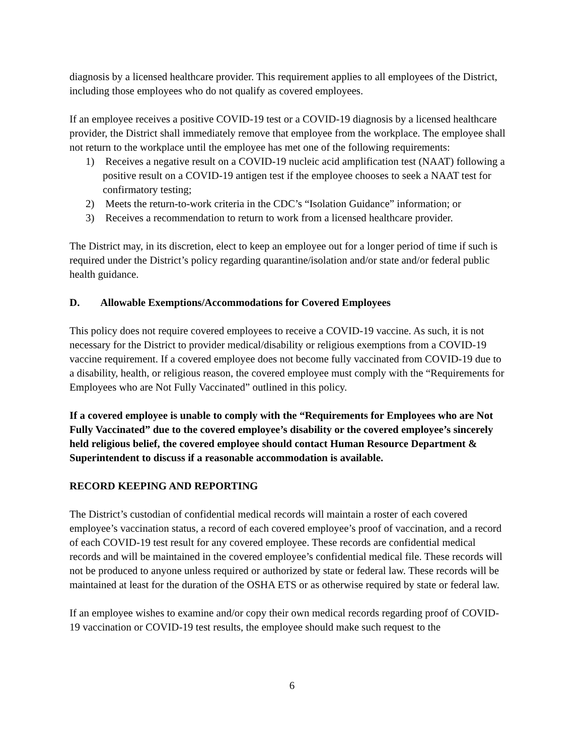diagnosis by a licensed healthcare provider. This requirement applies to all employees of the District, including those employees who do not qualify as covered employees.
If an employee receives a positive COVID-19 test or a COVID-19 diagnosis by a licensed healthcare provider, the District shall immediately remove that employee from the workplace. The employee shall not return to the workplace until the employee has met one of the following requirements:
1) Receives a negative result on a COVID-19 nucleic acid amplification test (NAAT) following a positive result on a COVID-19 antigen test if the employee chooses to seek a NAAT test for confirmatory testing;
2) Meets the return-to-work criteria in the CDC’s “Isolation Guidance” information; or
3) Receives a recommendation to return to work from a licensed healthcare provider.
The District may, in its discretion, elect to keep an employee out for a longer period of time if such is required under the District’s policy regarding quarantine/isolation and/or state and/or federal public health guidance.
D. Allowable Exemptions/Accommodations for Covered Employees
This policy does not require covered employees to receive a COVID-19 vaccine. As such, it is not necessary for the District to provider medical/disability or religious exemptions from a COVID-19 vaccine requirement. If a covered employee does not become fully vaccinated from COVID-19 due to a disability, health, or religious reason, the covered employee must comply with the “Requirements for Employees who are Not Fully Vaccinated” outlined in this policy.
If a covered employee is unable to comply with the “Requirements for Employees who are Not Fully Vaccinated” due to the covered employee’s disability or the covered employee’s sincerely held religious belief, the covered employee should contact Human Resource Department & Superintendent to discuss if a reasonable accommodation is available.
RECORD KEEPING AND REPORTING
The District’s custodian of confidential medical records will maintain a roster of each covered employee’s vaccination status, a record of each covered employee’s proof of vaccination, and a record of each COVID-19 test result for any covered employee. These records are confidential medical records and will be maintained in the covered employee’s confidential medical file. These records will not be produced to anyone unless required or authorized by state or federal law. These records will be maintained at least for the duration of the OSHA ETS or as otherwise required by state or federal law.
If an employee wishes to examine and/or copy their own medical records regarding proof of COVID-19 vaccination or COVID-19 test results, the employee should make such request to the
6